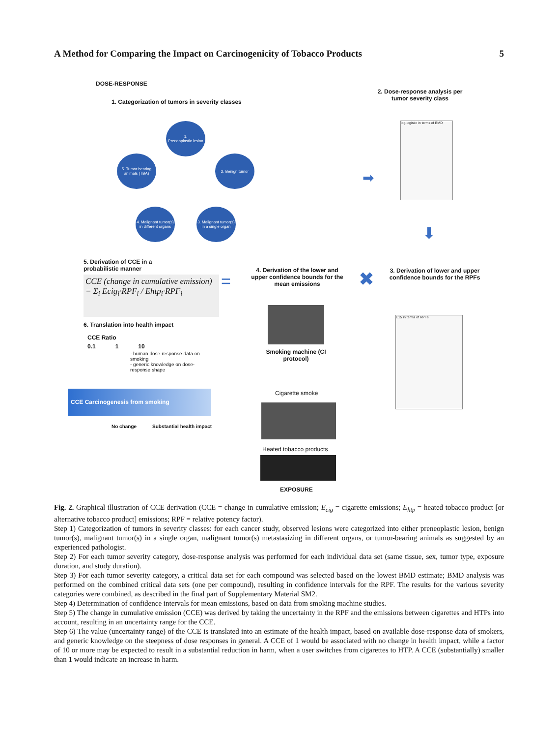A Method for Comparing the Impact on Carcinogenicity of Tobacco Products 5
DOSE-RESPONSE
1. Categorization of tumors in severity classes
2. Dose-response analysis per tumor severity class
1.
Preneoplastic lesion
5. Tumor bearing animals (TBA)
2. Benign tumor
4. Malignant tumor(s) in different organs
3. Malignant tumor(s) in a single organ
➡
log-logistic in terms of BMD
⬇
5. Derivation of CCE in a probabilistic manner
CCE (change in cumulative emission)
= Σ<sub>i</sub> Ecig<sub>i</sub>·RPF<sub>i</sub> / Ehtp<sub>i</sub>·RPF<sub>i</sub>
=
4. Derivation of the lower and upper confidence bounds for the mean emissions
✖
3. Derivation of lower and upper confidence bounds for the RPFs
6. Translation into health impact
CCE Ratio
0.1 1 10
- human dose-response data on smoking
- generic knowledge on dose-response shape
CCE Carcinogenesis from smoking
No change Substantial health impact
Smoking machine (CI protocol)
E15 in terms of RPFs
Cigarette smoke
Heated tobacco products
EXPOSURE
Fig. 2. Graphical illustration of CCE derivation (CCE = change in cumulative emission; E<sub>cig</sub> = cigarette emissions; E<sub>htp</sub> = heated tobacco product [or alternative tobacco product] emissions; RPF = relative potency factor).
Step 1) Categorization of tumors in severity classes: for each cancer study, observed lesions were categorized into either preneoplastic lesion, benign tumor(s), malignant tumor(s) in a single organ, malignant tumor(s) metastasizing in different organs, or tumor-bearing animals as suggested by an experienced pathologist.
Step 2) For each tumor severity category, dose-response analysis was performed for each individual data set (same tissue, sex, tumor type, exposure duration, and study duration).
Step 3) For each tumor severity category, a critical data set for each compound was selected based on the lowest BMD estimate; BMD analysis was performed on the combined critical data sets (one per compound), resulting in confidence intervals for the RPF. The results for the various severity categories were combined, as described in the final part of Supplementary Material SM2.
Step 4) Determination of confidence intervals for mean emissions, based on data from smoking machine studies.
Step 5) The change in cumulative emission (CCE) was derived by taking the uncertainty in the RPF and the emissions between cigarettes and HTPs into account, resulting in an uncertainty range for the CCE.
Step 6) The value (uncertainty range) of the CCE is translated into an estimate of the health impact, based on available dose-response data of smokers, and generic knowledge on the steepness of dose responses in general. A CCE of 1 would be associated with no change in health impact, while a factor of 10 or more may be expected to result in a substantial reduction in harm, when a user switches from cigarettes to HTP. A CCE (substantially) smaller than 1 would indicate an increase in harm.